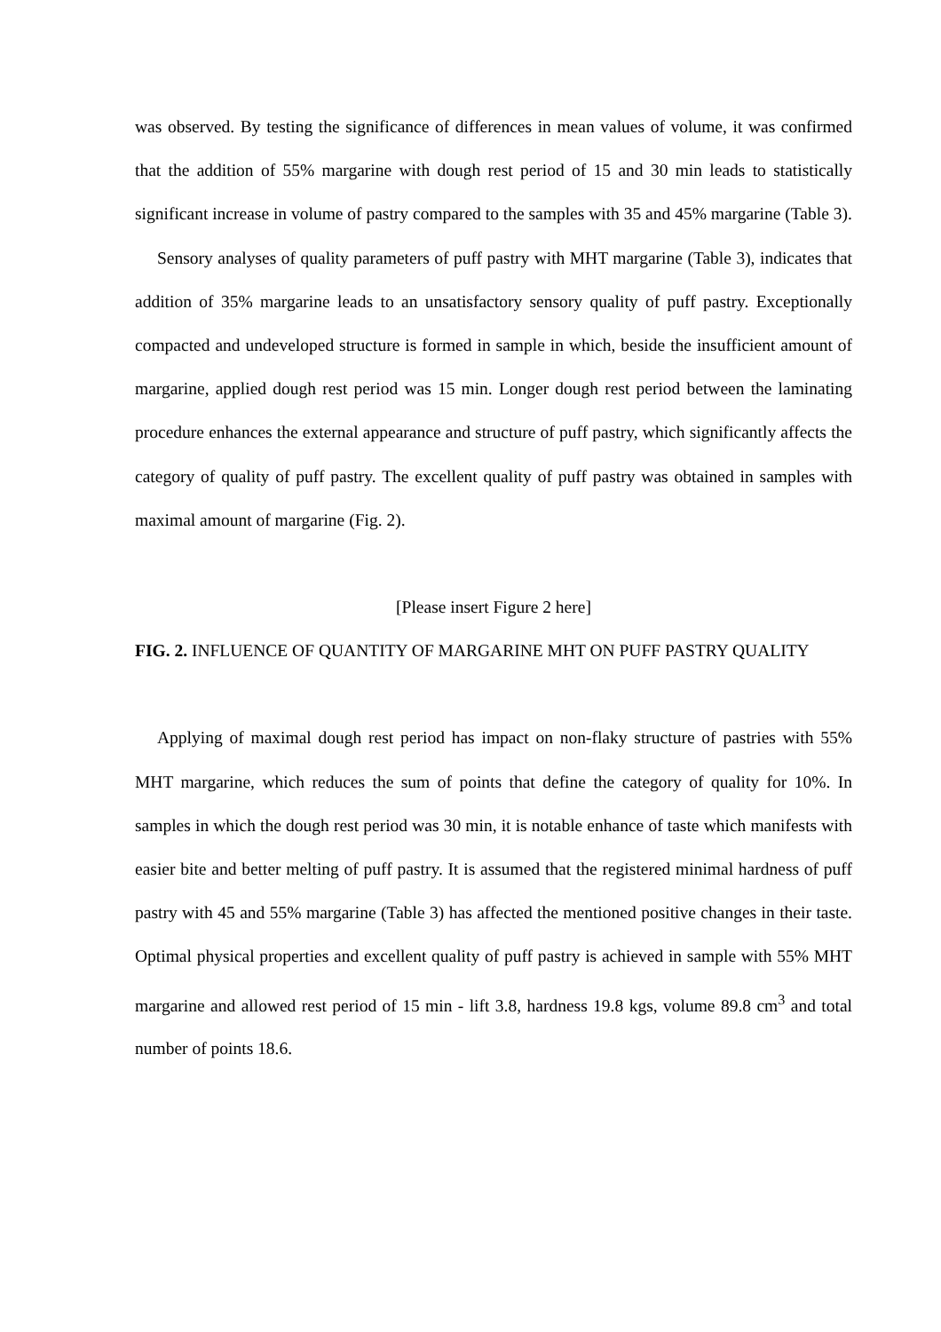was observed. By testing the significance of differences in mean values of volume, it was confirmed that the addition of 55% margarine with dough rest period of 15 and 30 min leads to statistically significant increase in volume of pastry compared to the samples with 35 and 45% margarine (Table 3).
Sensory analyses of quality parameters of puff pastry with MHT margarine (Table 3), indicates that addition of 35% margarine leads to an unsatisfactory sensory quality of puff pastry. Exceptionally compacted and undeveloped structure is formed in sample in which, beside the insufficient amount of margarine, applied dough rest period was 15 min. Longer dough rest period between the laminating procedure enhances the external appearance and structure of puff pastry, which significantly affects the category of quality of puff pastry. The excellent quality of puff pastry was obtained in samples with maximal amount of margarine (Fig. 2).
[Please insert Figure 2 here]
FIG. 2. INFLUENCE OF QUANTITY OF MARGARINE MHT ON PUFF PASTRY QUALITY
Applying of maximal dough rest period has impact on non-flaky structure of pastries with 55% MHT margarine, which reduces the sum of points that define the category of quality for 10%. In samples in which the dough rest period was 30 min, it is notable enhance of taste which manifests with easier bite and better melting of puff pastry. It is assumed that the registered minimal hardness of puff pastry with 45 and 55% margarine (Table 3) has affected the mentioned positive changes in their taste. Optimal physical properties and excellent quality of puff pastry is achieved in sample with 55% MHT margarine and allowed rest period of 15 min - lift 3.8, hardness 19.8 kgs, volume 89.8 cm<sup>3</sup> and total number of points 18.6.